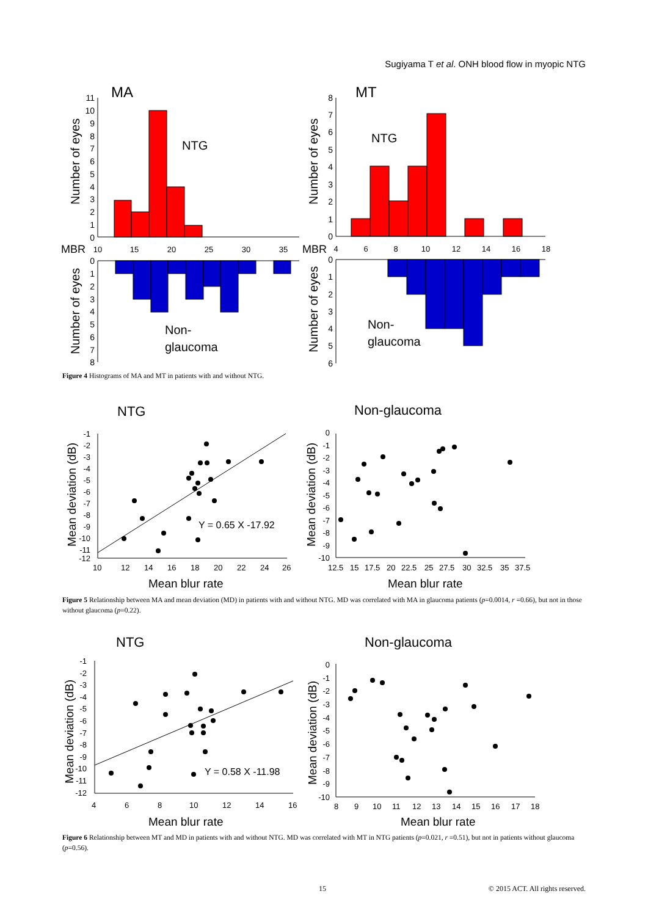Sugiyama T et al. ONH blood flow in myopic NTG
MA
MT
NTG
NTG
Non-
glaucoma
Non-
glaucoma
MBR
MBR
11
10
9
8
7
6
5
4
3
2
1
0
8
7
6
5
4
3
2
1
0
0
1
2
3
4
5
6
7
8
0
1
2
3
4
5
6
10
15
20
25
30
35
4
6
8
10
12
14
16
18
Number of eyes
Number of eyes
Number of eyes
Number of eyes
Figure 4 Histograms of MA and MT in patients with and without NTG.
NTG
Non-glaucoma
-1
-2
-3
-4
-5
-6
-7
-8
-9
-10
-11
-12
0
-1
-2
-3
-4
-5
-6
-7
-8
-9
-10
10
12
14
16
18
20
22
24
26
12.5
15
17.5
20
22.5
25
27.5
30
32.5
35
37.5
Y = 0.65 X -17.92
Mean blur rate
Mean blur rate
Mean deviation (dB)
Mean deviation (dB)
Figure 5 Relationship between MA and mean deviation (MD) in patients with and without NTG. MD was correlated with MA in glaucoma patients (p=0.0014, r =0.66), but not in those without glaucoma (p=0.22).
NTG
Non-glaucoma
-1
-2
-3
-4
-5
-6
-7
-8
-9
-10
-11
-12
0
-1
-2
-3
-4
-5
-6
-7
-8
-9
-10
4
6
8
10
12
14
16
8
9
10
11
12
13
14
15
16
17
18
Y = 0.58 X -11.98
Mean blur rate
Mean blur rate
Mean deviation (dB)
Mean deviation (dB)
Figure 6 Relationship between MT and MD in patients with and without NTG. MD was correlated with MT in NTG patients (p=0.021, r =0.51), but not in patients without glaucoma (p=0.56).
15
© 2015 ACT. All rights reserved.